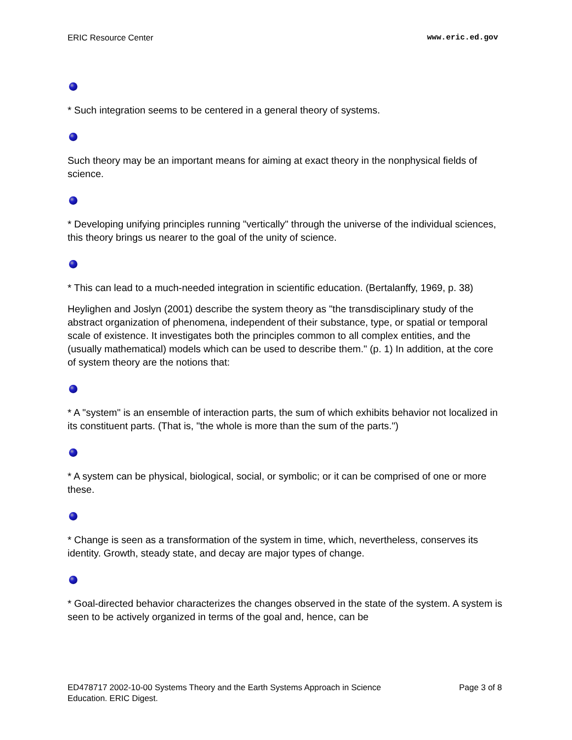ERIC Resource Center www.eric.ed.gov
* Such integration seems to be centered in a general theory of systems.
Such theory may be an important means for aiming at exact theory in the nonphysical fields of science.
* Developing unifying principles running "vertically" through the universe of the individual sciences, this theory brings us nearer to the goal of the unity of science.
* This can lead to a much-needed integration in scientific education. (Bertalanffy, 1969, p. 38)
Heylighen and Joslyn (2001) describe the system theory as "the transdisciplinary study of the abstract organization of phenomena, independent of their substance, type, or spatial or temporal scale of existence. It investigates both the principles common to all complex entities, and the (usually mathematical) models which can be used to describe them." (p. 1) In addition, at the core of system theory are the notions that:
* A "system" is an ensemble of interaction parts, the sum of which exhibits behavior not localized in its constituent parts. (That is, "the whole is more than the sum of the parts.")
* A system can be physical, biological, social, or symbolic; or it can be comprised of one or more these.
* Change is seen as a transformation of the system in time, which, nevertheless, conserves its identity. Growth, steady state, and decay are major types of change.
* Goal-directed behavior characterizes the changes observed in the state of the system. A system is seen to be actively organized in terms of the goal and, hence, can be
ED478717 2002-10-00 Systems Theory and the Earth Systems Approach in Science Education. ERIC Digest. Page 3 of 8